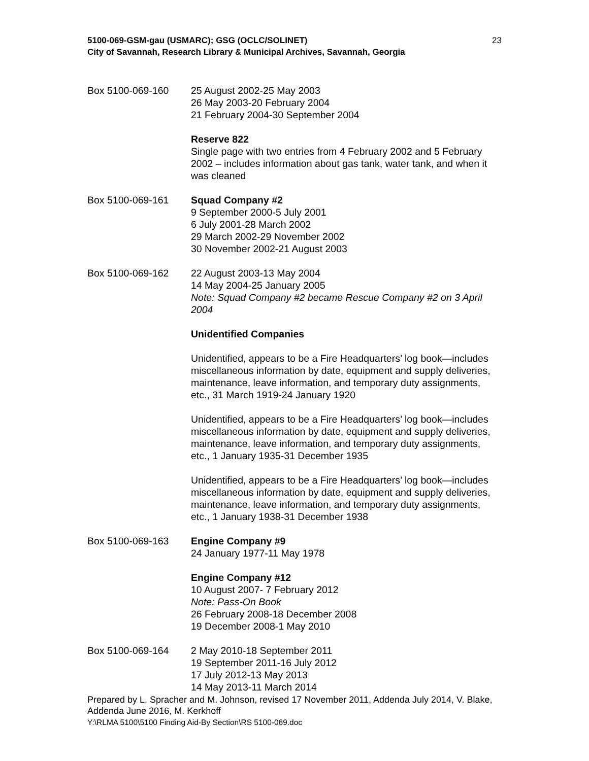5100-069-GSM-gau (USMARC); GSG (OCLC/SOLINET)
City of Savannah, Research Library & Municipal Archives, Savannah, Georgia
23
Box 5100-069-160 25 August 2002-25 May 2003
26 May 2003-20 February 2004
21 February 2004-30 September 2004
Reserve 822
Single page with two entries from 4 February 2002 and 5 February 2002 – includes information about gas tank, water tank, and when it was cleaned
Box 5100-069-161 Squad Company #2
9 September 2000-5 July 2001
6 July 2001-28 March 2002
29 March 2002-29 November 2002
30 November 2002-21 August 2003
Box 5100-069-162 22 August 2003-13 May 2004
14 May 2004-25 January 2005
Note: Squad Company #2 became Rescue Company #2 on 3 April 2004
Unidentified Companies
Unidentified, appears to be a Fire Headquarters’ log book—includes miscellaneous information by date, equipment and supply deliveries, maintenance, leave information, and temporary duty assignments, etc., 31 March 1919-24 January 1920
Unidentified, appears to be a Fire Headquarters’ log book—includes miscellaneous information by date, equipment and supply deliveries, maintenance, leave information, and temporary duty assignments, etc., 1 January 1935-31 December 1935
Unidentified, appears to be a Fire Headquarters’ log book—includes miscellaneous information by date, equipment and supply deliveries, maintenance, leave information, and temporary duty assignments, etc., 1 January 1938-31 December 1938
Box 5100-069-163 Engine Company #9
24 January 1977-11 May 1978
Engine Company #12
10 August 2007- 7 February 2012
Note: Pass-On Book
26 February 2008-18 December 2008
19 December 2008-1 May 2010
Box 5100-069-164 2 May 2010-18 September 2011
19 September 2011-16 July 2012
17 July 2012-13 May 2013
14 May 2013-11 March 2014
Prepared by L. Spracher and M. Johnson, revised 17 November 2011, Addenda July 2014, V. Blake, Addenda June 2016, M. Kerkhoff
Y:\RLMA 5100\5100 Finding Aid-By Section\RS 5100-069.doc